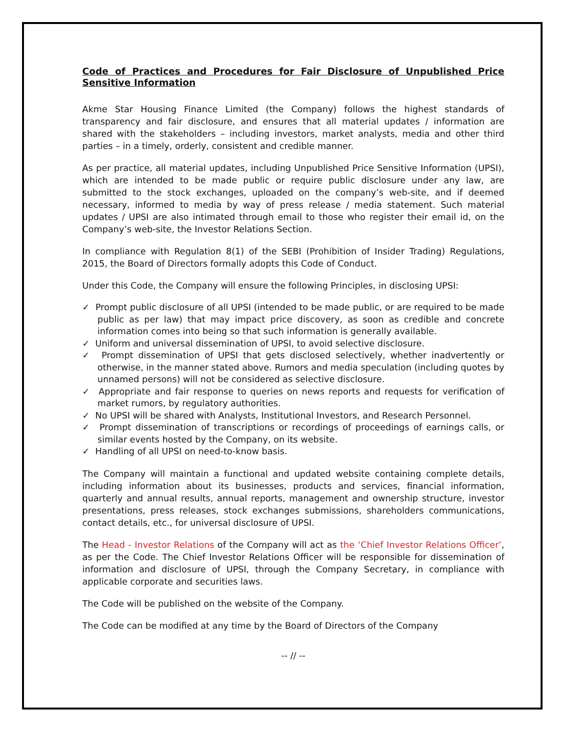Code of Practices and Procedures for Fair Disclosure of Unpublished Price Sensitive Information
Akme Star Housing Finance Limited (the Company) follows the highest standards of transparency and fair disclosure, and ensures that all material updates / information are shared with the stakeholders – including investors, market analysts, media and other third parties – in a timely, orderly, consistent and credible manner.
As per practice, all material updates, including Unpublished Price Sensitive Information (UPSI), which are intended to be made public or require public disclosure under any law, are submitted to the stock exchanges, uploaded on the company’s web-site, and if deemed necessary, informed to media by way of press release / media statement. Such material updates / UPSI are also intimated through email to those who register their email id, on the Company’s web-site, the Investor Relations Section.
In compliance with Regulation 8(1) of the SEBI (Prohibition of Insider Trading) Regulations, 2015, the Board of Directors formally adopts this Code of Conduct.
Under this Code, the Company will ensure the following Principles, in disclosing UPSI:
✓ Prompt public disclosure of all UPSI (intended to be made public, or are required to be made public as per law) that may impact price discovery, as soon as credible and concrete information comes into being so that such information is generally available.
✓ Uniform and universal dissemination of UPSI, to avoid selective disclosure.
✓ Prompt dissemination of UPSI that gets disclosed selectively, whether inadvertently or otherwise, in the manner stated above. Rumors and media speculation (including quotes by unnamed persons) will not be considered as selective disclosure.
✓ Appropriate and fair response to queries on news reports and requests for verification of market rumors, by regulatory authorities.
✓ No UPSI will be shared with Analysts, Institutional Investors, and Research Personnel.
✓ Prompt dissemination of transcriptions or recordings of proceedings of earnings calls, or similar events hosted by the Company, on its website.
✓ Handling of all UPSI on need-to-know basis.
The Company will maintain a functional and updated website containing complete details, including information about its businesses, products and services, financial information, quarterly and annual results, annual reports, management and ownership structure, investor presentations, press releases, stock exchanges submissions, shareholders communications, contact details, etc., for universal disclosure of UPSI.
The Head - Investor Relations of the Company will act as the ‘Chief Investor Relations Officer’, as per the Code. The Chief Investor Relations Officer will be responsible for dissemination of information and disclosure of UPSI, through the Company Secretary, in compliance with applicable corporate and securities laws.
The Code will be published on the website of the Company.
The Code can be modified at any time by the Board of Directors of the Company
-- // --